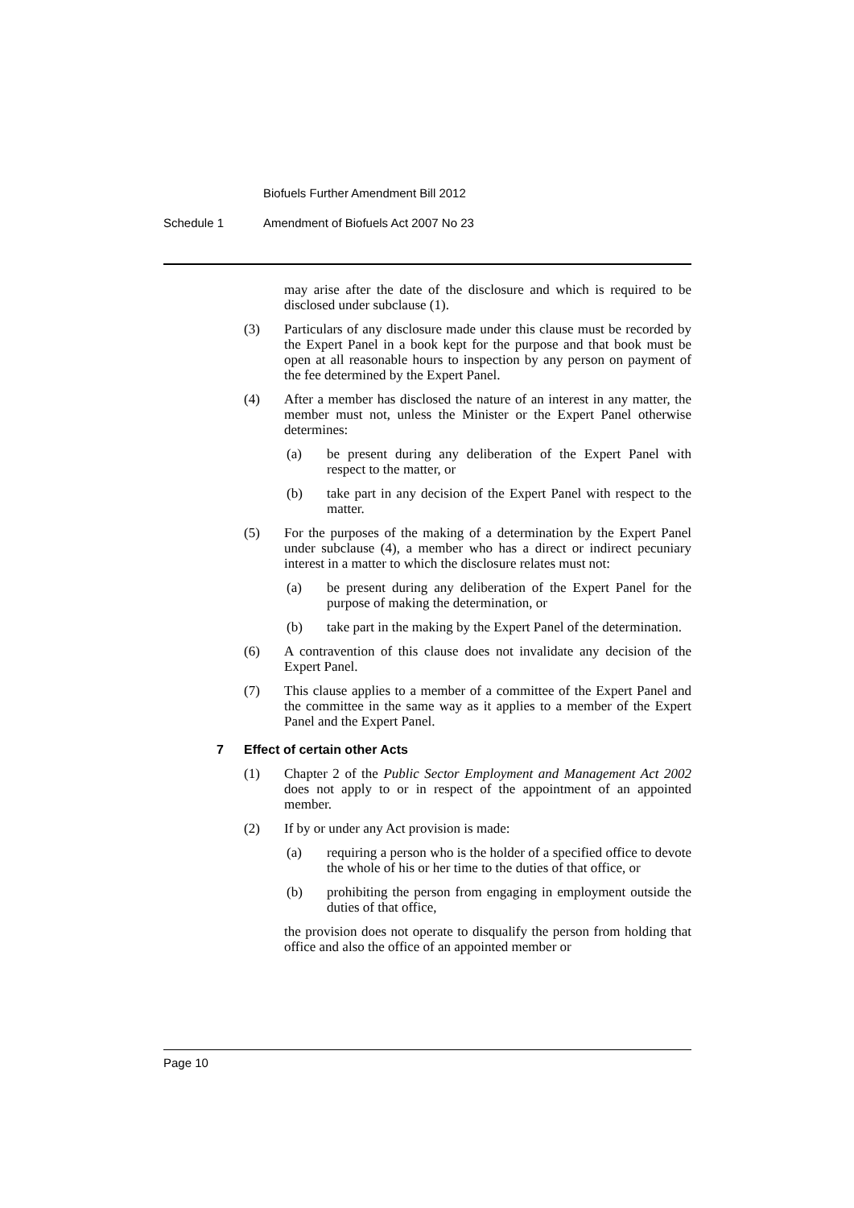Biofuels Further Amendment Bill 2012
Schedule 1 Amendment of Biofuels Act 2007 No 23
may arise after the date of the disclosure and which is required to be disclosed under subclause (1).
(3) Particulars of any disclosure made under this clause must be recorded by the Expert Panel in a book kept for the purpose and that book must be open at all reasonable hours to inspection by any person on payment of the fee determined by the Expert Panel.
(4) After a member has disclosed the nature of an interest in any matter, the member must not, unless the Minister or the Expert Panel otherwise determines:
(a) be present during any deliberation of the Expert Panel with respect to the matter, or
(b) take part in any decision of the Expert Panel with respect to the matter.
(5) For the purposes of the making of a determination by the Expert Panel under subclause (4), a member who has a direct or indirect pecuniary interest in a matter to which the disclosure relates must not:
(a) be present during any deliberation of the Expert Panel for the purpose of making the determination, or
(b) take part in the making by the Expert Panel of the determination.
(6) A contravention of this clause does not invalidate any decision of the Expert Panel.
(7) This clause applies to a member of a committee of the Expert Panel and the committee in the same way as it applies to a member of the Expert Panel and the Expert Panel.
7 Effect of certain other Acts
(1) Chapter 2 of the Public Sector Employment and Management Act 2002 does not apply to or in respect of the appointment of an appointed member.
(2) If by or under any Act provision is made:
(a) requiring a person who is the holder of a specified office to devote the whole of his or her time to the duties of that office, or
(b) prohibiting the person from engaging in employment outside the duties of that office,
the provision does not operate to disqualify the person from holding that office and also the office of an appointed member or
Page 10